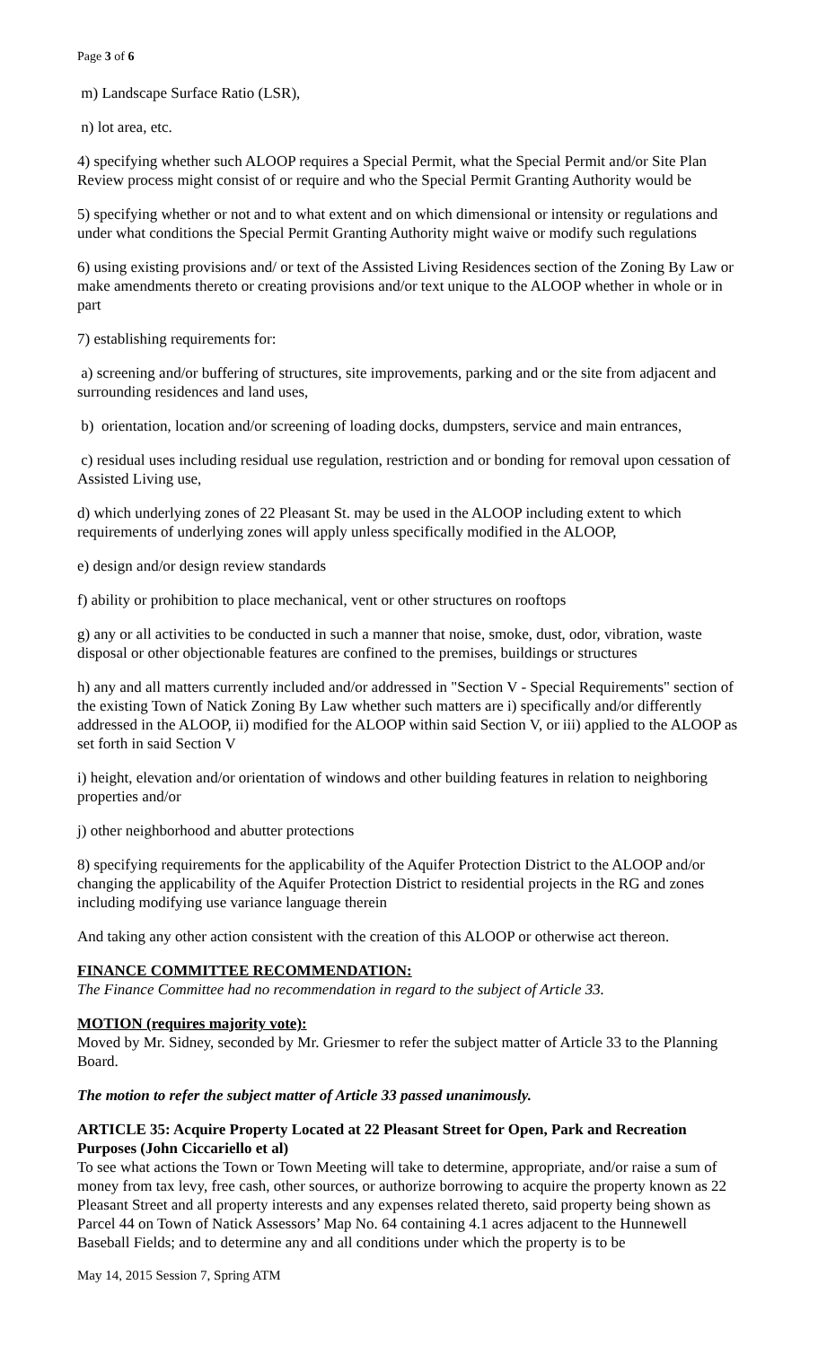Page 3 of 6
m) Landscape Surface Ratio (LSR),
n) lot area, etc.
4) specifying whether such ALOOP requires a Special Permit, what the Special Permit and/or Site Plan Review process might consist of or require and who the Special Permit Granting Authority would be
5) specifying whether or not and to what extent and on which dimensional or intensity or regulations and under what conditions the Special Permit Granting Authority might waive or modify such regulations
6) using existing provisions and/ or text of the Assisted Living Residences section of the Zoning By Law or make amendments thereto or creating provisions and/or text unique to the ALOOP whether in whole or in part
7) establishing requirements for:
a) screening and/or buffering of structures, site improvements, parking and or the site from adjacent and surrounding residences and land uses,
b) orientation, location and/or screening of loading docks, dumpsters, service and main entrances,
c) residual uses including residual use regulation, restriction and or bonding for removal upon cessation of Assisted Living use,
d) which underlying zones of 22 Pleasant St. may be used in the ALOOP including extent to which requirements of underlying zones will apply unless specifically modified in the ALOOP,
e) design and/or design review standards
f) ability or prohibition to place mechanical, vent or other structures on rooftops
g) any or all activities to be conducted in such a manner that noise, smoke, dust, odor, vibration, waste disposal or other objectionable features are confined to the premises, buildings or structures
h) any and all matters currently included and/or addressed in "Section V - Special Requirements" section of the existing Town of Natick Zoning By Law whether such matters are i) specifically and/or differently addressed in the ALOOP, ii) modified for the ALOOP within said Section V, or iii) applied to the ALOOP as set forth in said Section V
i) height, elevation and/or orientation of windows and other building features in relation to neighboring properties and/or
j) other neighborhood and abutter protections
8) specifying requirements for the applicability of the Aquifer Protection District to the ALOOP and/or changing the applicability of the Aquifer Protection District to residential projects in the RG and zones including modifying use variance language therein
And taking any other action consistent with the creation of this ALOOP or otherwise act thereon.
FINANCE COMMITTEE RECOMMENDATION:
The Finance Committee had no recommendation in regard to the subject of Article 33.
MOTION (requires majority vote):
Moved by Mr. Sidney, seconded by Mr. Griesmer to refer the subject matter of Article 33 to the Planning Board.
The motion to refer the subject matter of Article 33 passed unanimously.
ARTICLE 35: Acquire Property Located at 22 Pleasant Street for Open, Park and Recreation Purposes (John Ciccariello et al)
To see what actions the Town or Town Meeting will take to determine, appropriate, and/or raise a sum of money from tax levy, free cash, other sources, or authorize borrowing to acquire the property known as 22 Pleasant Street and all property interests and any expenses related thereto, said property being shown as Parcel 44 on Town of Natick Assessors’ Map No. 64 containing 4.1 acres adjacent to the Hunnewell Baseball Fields; and to determine any and all conditions under which the property is to be
May 14, 2015 Session 7, Spring ATM